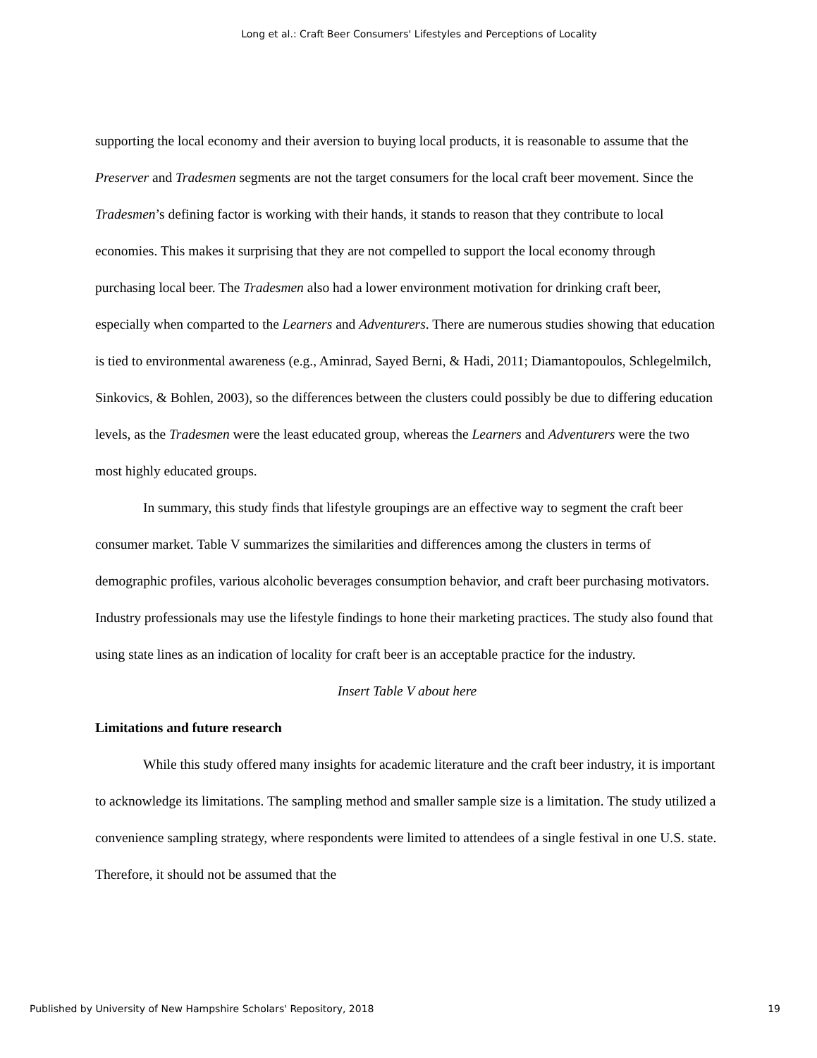Long et al.: Craft Beer Consumers' Lifestyles and Perceptions of Locality
supporting the local economy and their aversion to buying local products, it is reasonable to assume that the Preserver and Tradesmen segments are not the target consumers for the local craft beer movement. Since the Tradesmen’s defining factor is working with their hands, it stands to reason that they contribute to local economies. This makes it surprising that they are not compelled to support the local economy through purchasing local beer. The Tradesmen also had a lower environment motivation for drinking craft beer, especially when comparted to the Learners and Adventurers. There are numerous studies showing that education is tied to environmental awareness (e.g., Aminrad, Sayed Berni, & Hadi, 2011; Diamantopoulos, Schlegelmilch, Sinkovics, & Bohlen, 2003), so the differences between the clusters could possibly be due to differing education levels, as the Tradesmen were the least educated group, whereas the Learners and Adventurers were the two most highly educated groups.
In summary, this study finds that lifestyle groupings are an effective way to segment the craft beer consumer market. Table V summarizes the similarities and differences among the clusters in terms of demographic profiles, various alcoholic beverages consumption behavior, and craft beer purchasing motivators. Industry professionals may use the lifestyle findings to hone their marketing practices. The study also found that using state lines as an indication of locality for craft beer is an acceptable practice for the industry.
Insert Table V about here
Limitations and future research
While this study offered many insights for academic literature and the craft beer industry, it is important to acknowledge its limitations. The sampling method and smaller sample size is a limitation. The study utilized a convenience sampling strategy, where respondents were limited to attendees of a single festival in one U.S. state. Therefore, it should not be assumed that the
Published by University of New Hampshire Scholars' Repository, 2018 19